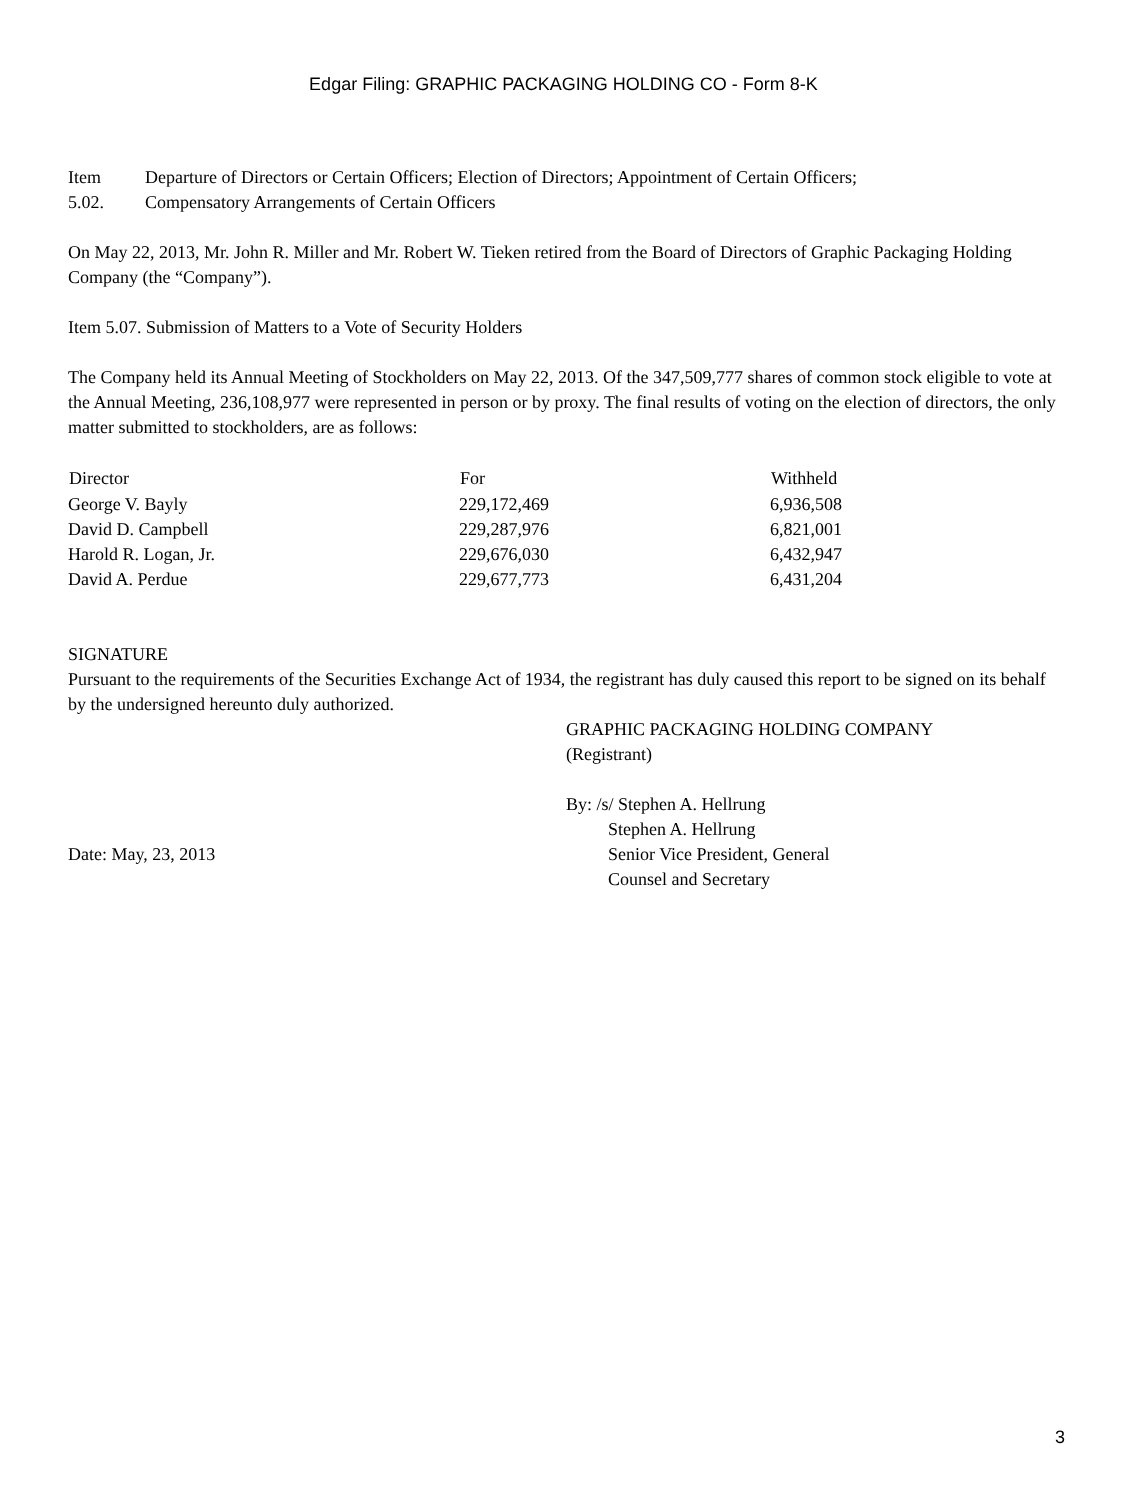Edgar Filing: GRAPHIC PACKAGING HOLDING CO - Form 8-K
| Item 5.02. | Departure of Directors or Certain Officers; Election of Directors; Appointment of Certain Officers; Compensatory Arrangements of Certain Officers |
On May 22, 2013, Mr. John R. Miller and Mr. Robert W. Tieken retired from the Board of Directors of Graphic Packaging Holding Company (the “Company”).
Item 5.07. Submission of Matters to a Vote of Security Holders
The Company held its Annual Meeting of Stockholders on May 22, 2013. Of the 347,509,777 shares of common stock eligible to vote at the Annual Meeting, 236,108,977 were represented in person or by proxy. The final results of voting on the election of directors, the only matter submitted to stockholders, are as follows:
| Director | For | Withheld |
| --- | --- | --- |
| George V. Bayly | 229,172,469 | 6,936,508 |
| David D. Campbell | 229,287,976 | 6,821,001 |
| Harold R. Logan, Jr. | 229,676,030 | 6,432,947 |
| David A. Perdue | 229,677,773 | 6,431,204 |
SIGNATURE
Pursuant to the requirements of the Securities Exchange Act of 1934, the registrant has duly caused this report to be signed on its behalf by the undersigned hereunto duly authorized.
GRAPHIC PACKAGING HOLDING COMPANY
(Registrant)
By: /s/ Stephen A. Hellrung
Stephen A. Hellrung
| Date: May, 23, 2013 | Senior Vice President, General Counsel and Secretary |
3